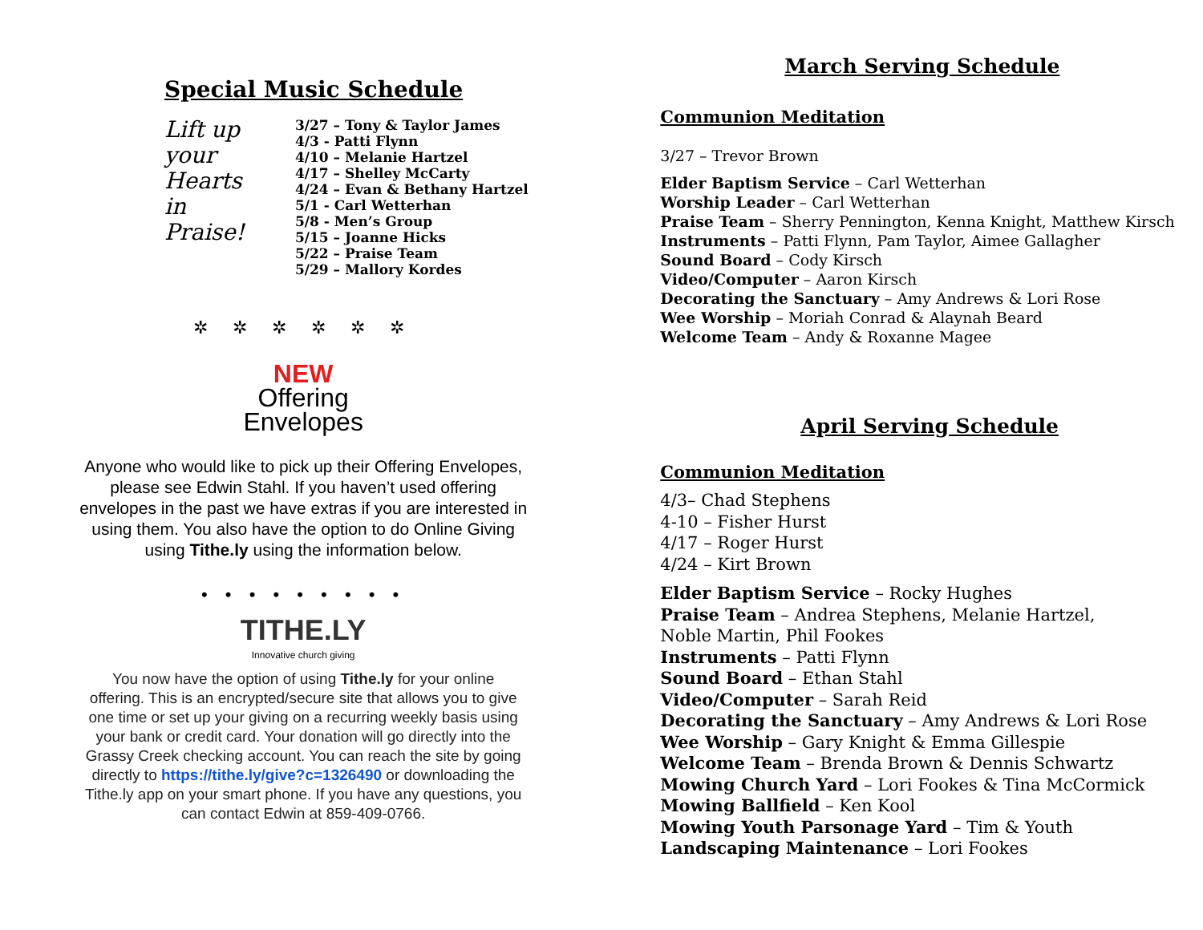Special Music Schedule
Lift up
your
Hearts
in
Praise!
3/27 – Tony & Taylor James
4/3 - Patti Flynn
4/10 – Melanie Hartzel
4/17 – Shelley McCarty
4/24 – Evan & Bethany Hartzel
5/1 - Carl Wetterhan
5/8 - Men’s Group
5/15 – Joanne Hicks
5/22 – Praise Team
5/29 – Mallory Kordes
✲ ✲ ✲ ✲ ✲ ✲
NEW
Offering
Envelopes
Anyone who would like to pick up their Offering Envelopes,
please see Edwin Stahl. If you haven’t used offering
envelopes in the past we have extras if you are interested in
using them. You also have the option to do Online Giving
using Tithe.ly using the information below.
• • • • • • • • •
TITHE.LY
Innovative church giving
You now have the option of using Tithe.ly for your online
offering. This is an encrypted/secure site that allows you to give
one time or set up your giving on a recurring weekly basis using
your bank or credit card. Your donation will go directly into the
Grassy Creek checking account. You can reach the site by going
directly to https://tithe.ly/give?c=1326490 or downloading the
Tithe.ly app on your smart phone. If you have any questions, you
can contact Edwin at 859-409-0766.
March Serving Schedule
Communion Meditation
3/27 – Trevor Brown
Elder Baptism Service – Carl Wetterhan
Worship Leader – Carl Wetterhan
Praise Team – Sherry Pennington, Kenna Knight, Matthew Kirsch
Instruments – Patti Flynn, Pam Taylor, Aimee Gallagher
Sound Board – Cody Kirsch
Video/Computer – Aaron Kirsch
Decorating the Sanctuary – Amy Andrews & Lori Rose
Wee Worship – Moriah Conrad & Alaynah Beard
Welcome Team – Andy & Roxanne Magee
April Serving Schedule
Communion Meditation
4/3– Chad Stephens
4-10 – Fisher Hurst
4/17 – Roger Hurst
4/24 – Kirt Brown
Elder Baptism Service – Rocky Hughes
Praise Team – Andrea Stephens, Melanie Hartzel,
Noble Martin, Phil Fookes
Instruments – Patti Flynn
Sound Board – Ethan Stahl
Video/Computer – Sarah Reid
Decorating the Sanctuary – Amy Andrews & Lori Rose
Wee Worship – Gary Knight & Emma Gillespie
Welcome Team – Brenda Brown & Dennis Schwartz
Mowing Church Yard – Lori Fookes & Tina McCormick
Mowing Ballfield – Ken Kool
Mowing Youth Parsonage Yard – Tim & Youth
Landscaping Maintenance – Lori Fookes